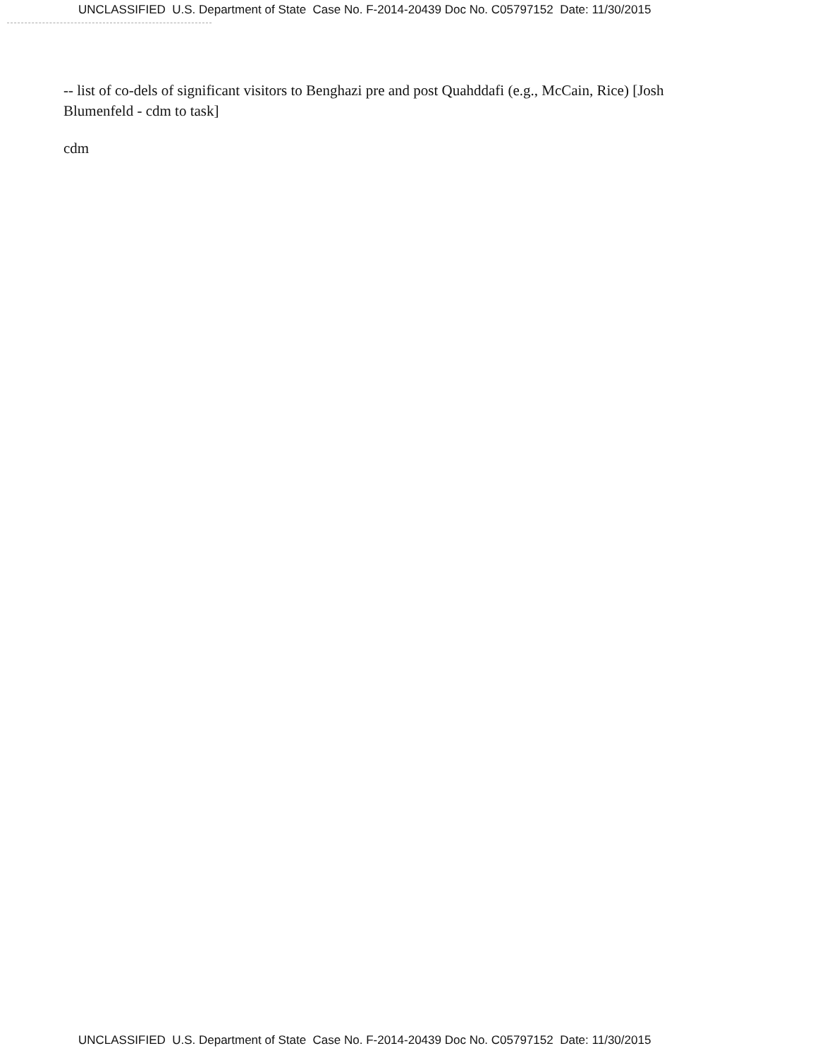UNCLASSIFIED U.S. Department of State Case No. F-2014-20439 Doc No. C05797152 Date: 11/30/2015
-- list of co-dels of significant visitors to Benghazi pre and post Quahddafi (e.g., McCain, Rice) [Josh Blumenfeld - cdm to task]
cdm
UNCLASSIFIED U.S. Department of State Case No. F-2014-20439 Doc No. C05797152 Date: 11/30/2015